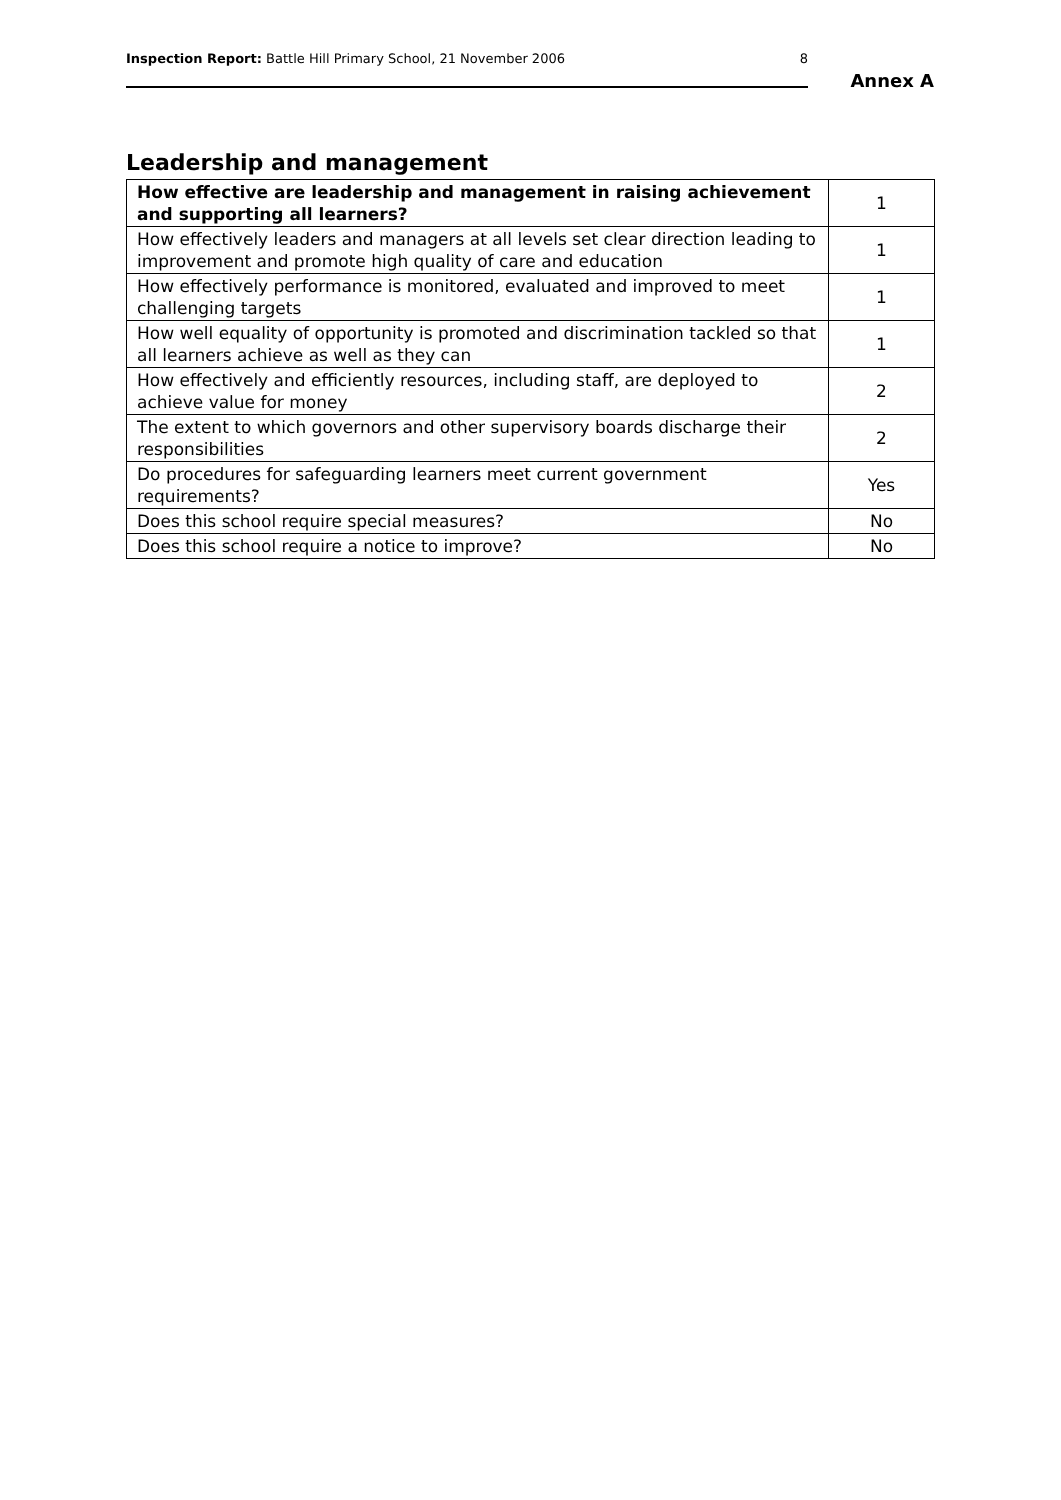Inspection Report: Battle Hill Primary School, 21 November 2006 8
Annex A
Leadership and management
| How effective are leadership and management in raising achievement and supporting all learners? | 1 |
| How effectively leaders and managers at all levels set clear direction leading to improvement and promote high quality of care and education | 1 |
| How effectively performance is monitored, evaluated and improved to meet challenging targets | 1 |
| How well equality of opportunity is promoted and discrimination tackled so that all learners achieve as well as they can | 1 |
| How effectively and efficiently resources, including staff, are deployed to achieve value for money | 2 |
| The extent to which governors and other supervisory boards discharge their responsibilities | 2 |
| Do procedures for safeguarding learners meet current government requirements? | Yes |
| Does this school require special measures? | No |
| Does this school require a notice to improve? | No |